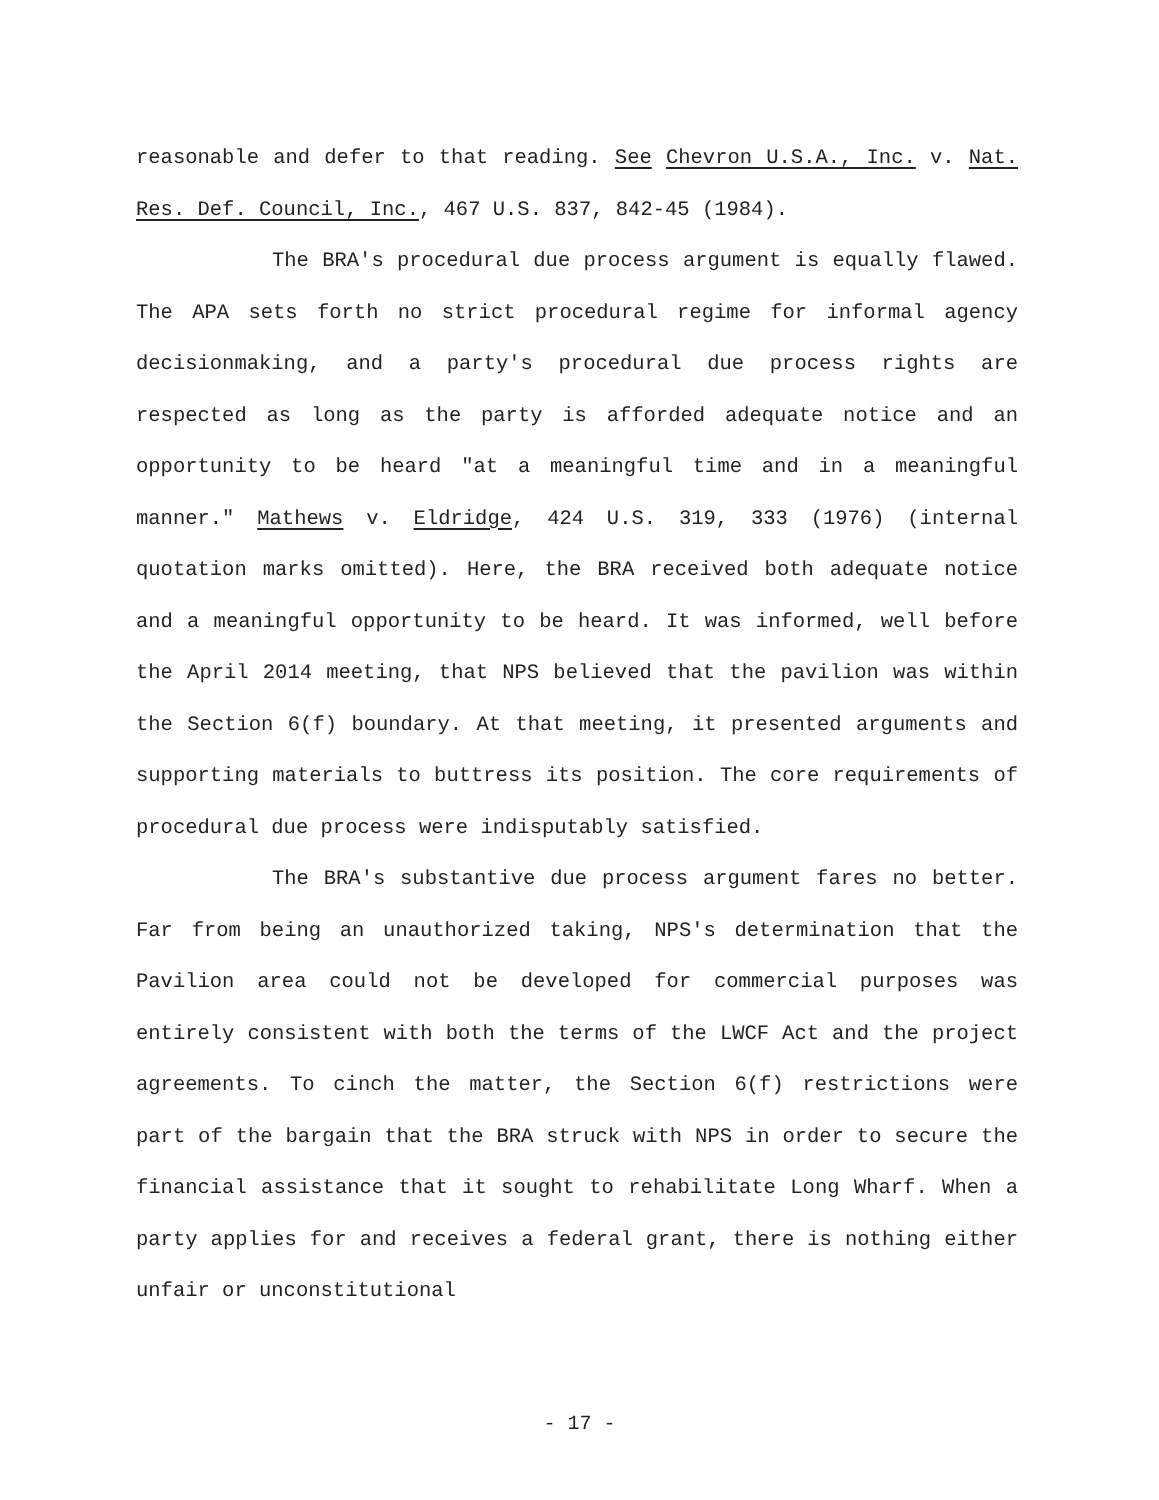reasonable and defer to that reading. See Chevron U.S.A., Inc. v. Nat. Res. Def. Council, Inc., 467 U.S. 837, 842-45 (1984).
The BRA's procedural due process argument is equally flawed. The APA sets forth no strict procedural regime for informal agency decisionmaking, and a party's procedural due process rights are respected as long as the party is afforded adequate notice and an opportunity to be heard "at a meaningful time and in a meaningful manner." Mathews v. Eldridge, 424 U.S. 319, 333 (1976) (internal quotation marks omitted). Here, the BRA received both adequate notice and a meaningful opportunity to be heard. It was informed, well before the April 2014 meeting, that NPS believed that the pavilion was within the Section 6(f) boundary. At that meeting, it presented arguments and supporting materials to buttress its position. The core requirements of procedural due process were indisputably satisfied.
The BRA's substantive due process argument fares no better. Far from being an unauthorized taking, NPS's determination that the Pavilion area could not be developed for commercial purposes was entirely consistent with both the terms of the LWCF Act and the project agreements. To cinch the matter, the Section 6(f) restrictions were part of the bargain that the BRA struck with NPS in order to secure the financial assistance that it sought to rehabilitate Long Wharf. When a party applies for and receives a federal grant, there is nothing either unfair or unconstitutional
- 17 -